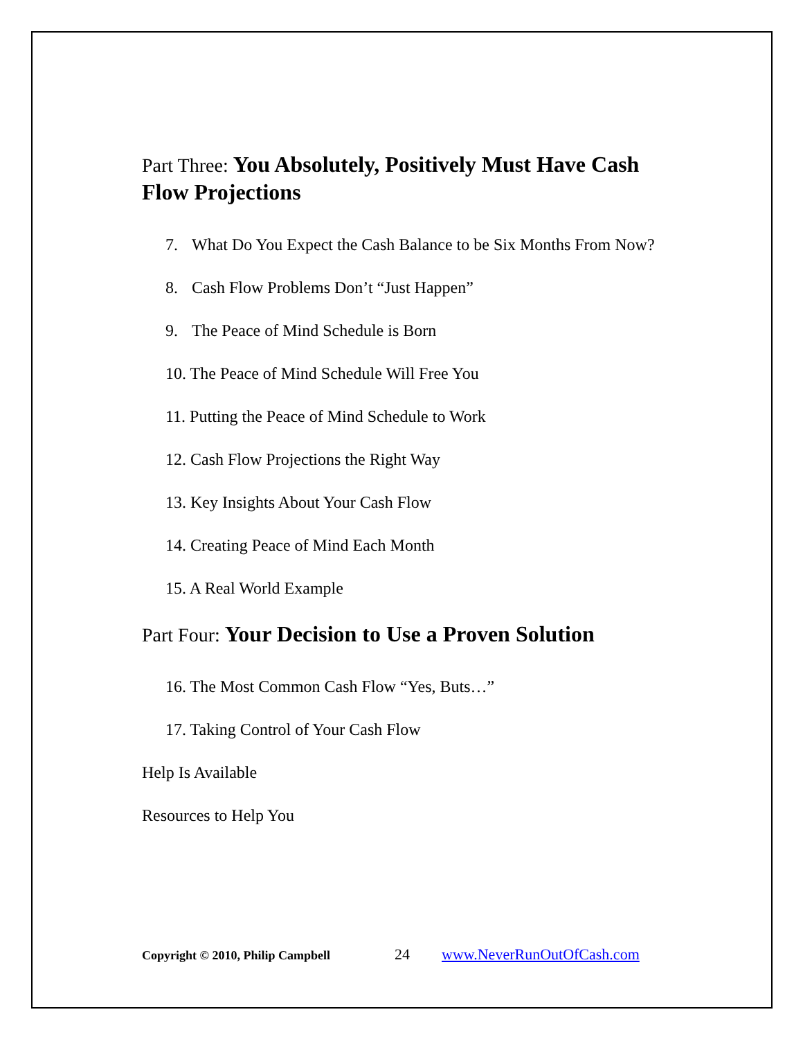Part Three: You Absolutely, Positively Must Have Cash Flow Projections
7. What Do You Expect the Cash Balance to be Six Months From Now?
8. Cash Flow Problems Don’t “Just Happen”
9. The Peace of Mind Schedule is Born
10. The Peace of Mind Schedule Will Free You
11. Putting the Peace of Mind Schedule to Work
12. Cash Flow Projections the Right Way
13. Key Insights About Your Cash Flow
14. Creating Peace of Mind Each Month
15. A Real World Example
Part Four: Your Decision to Use a Proven Solution
16. The Most Common Cash Flow “Yes, Buts…”
17. Taking Control of Your Cash Flow
Help Is Available
Resources to Help You
Copyright © 2010, Philip Campbell 24 www.NeverRunOutOfCash.com